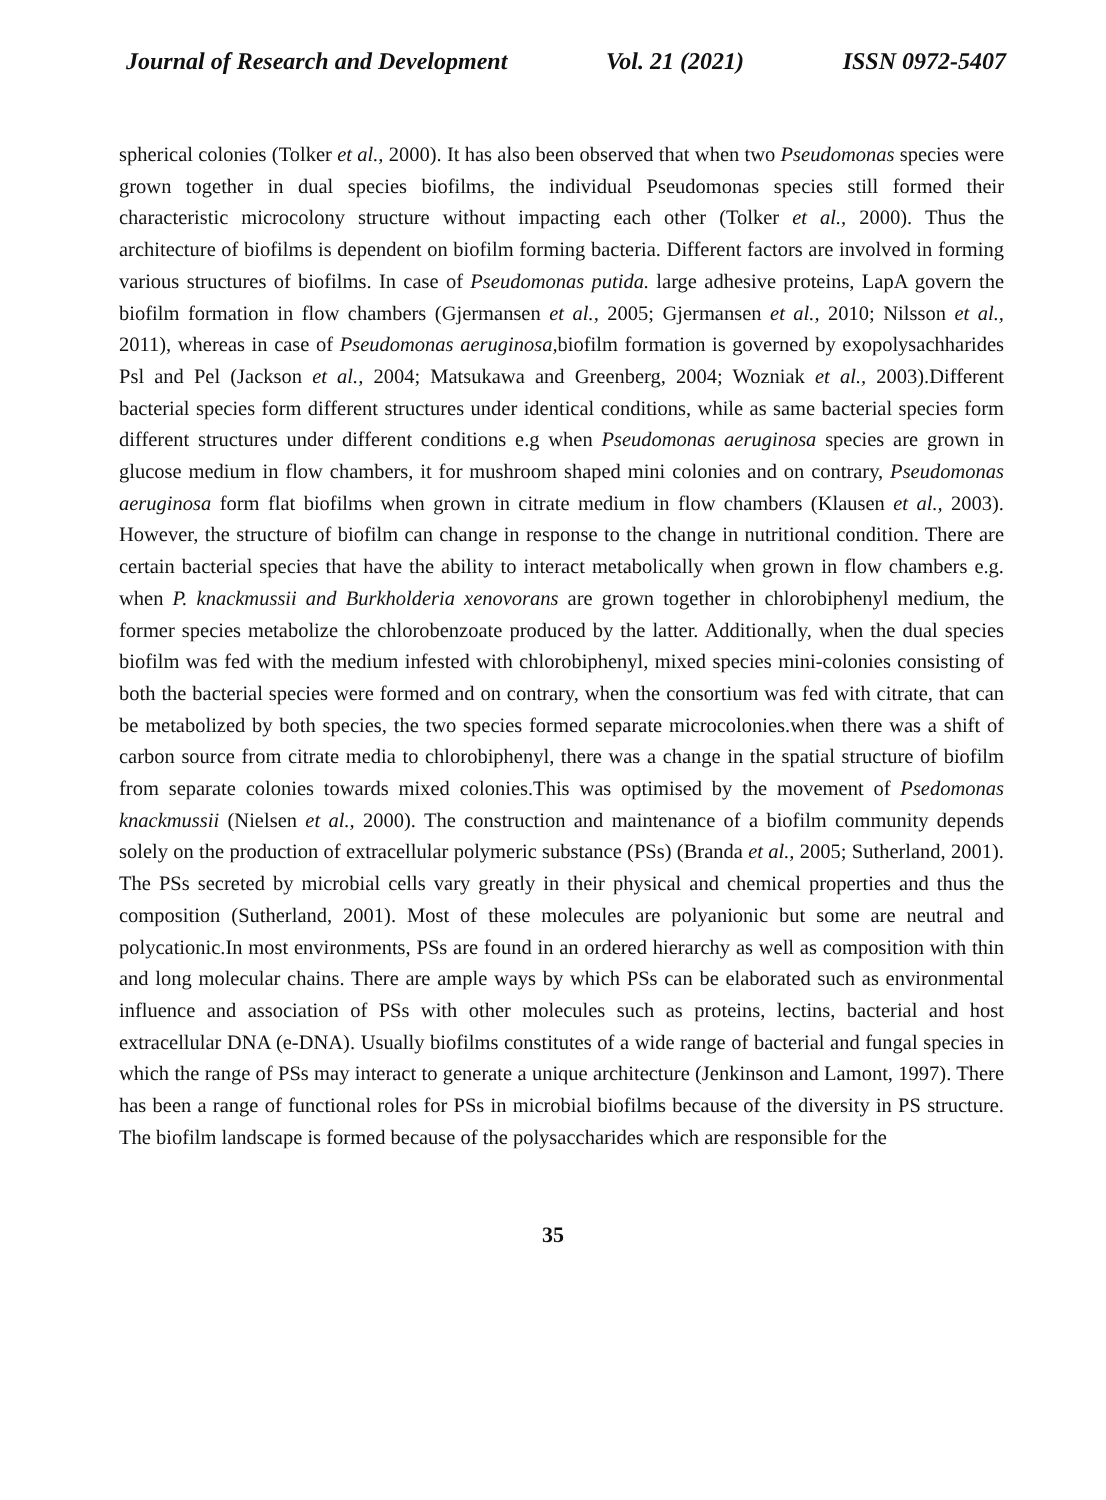Journal of Research and Development Vol. 21 (2021) ISSN 0972-5407
spherical colonies (Tolker et al., 2000). It has also been observed that when two Pseudomonas species were grown together in dual species biofilms, the individual Pseudomonas species still formed their characteristic microcolony structure without impacting each other (Tolker et al., 2000). Thus the architecture of biofilms is dependent on biofilm forming bacteria. Different factors are involved in forming various structures of biofilms. In case of Pseudomonas putida. large adhesive proteins, LapA govern the biofilm formation in flow chambers (Gjermansen et al., 2005; Gjermansen et al., 2010; Nilsson et al., 2011), whereas in case of Pseudomonas aeruginosa, biofilm formation is governed by exopolysachharides Psl and Pel (Jackson et al., 2004; Matsukawa and Greenberg, 2004; Wozniak et al., 2003).Different bacterial species form different structures under identical conditions, while as same bacterial species form different structures under different conditions e.g when Pseudomonas aeruginosa species are grown in glucose medium in flow chambers, it for mushroom shaped mini colonies and on contrary, Pseudomonas aeruginosa form flat biofilms when grown in citrate medium in flow chambers (Klausen et al., 2003). However, the structure of biofilm can change in response to the change in nutritional condition. There are certain bacterial species that have the ability to interact metabolically when grown in flow chambers e.g. when P. knackmussii and Burkholderia xenovorans are grown together in chlorobiphenyl medium, the former species metabolize the chlorobenzoate produced by the latter. Additionally, when the dual species biofilm was fed with the medium infested with chlorobiphenyl, mixed species mini-colonies consisting of both the bacterial species were formed and on contrary, when the consortium was fed with citrate, that can be metabolized by both species, the two species formed separate microcolonies.when there was a shift of carbon source from citrate media to chlorobiphenyl, there was a change in the spatial structure of biofilm from separate colonies towards mixed colonies.This was optimised by the movement of Psedomonas knackmussii (Nielsen et al., 2000). The construction and maintenance of a biofilm community depends solely on the production of extracellular polymeric substance (PSs) (Branda et al., 2005; Sutherland, 2001). The PSs secreted by microbial cells vary greatly in their physical and chemical properties and thus the composition (Sutherland, 2001). Most of these molecules are polyanionic but some are neutral and polycationic.In most environments, PSs are found in an ordered hierarchy as well as composition with thin and long molecular chains. There are ample ways by which PSs can be elaborated such as environmental influence and association of PSs with other molecules such as proteins, lectins, bacterial and host extracellular DNA (e-DNA). Usually biofilms constitutes of a wide range of bacterial and fungal species in which the range of PSs may interact to generate a unique architecture (Jenkinson and Lamont, 1997). There has been a range of functional roles for PSs in microbial biofilms because of the diversity in PS structure. The biofilm landscape is formed because of the polysaccharides which are responsible for the
35